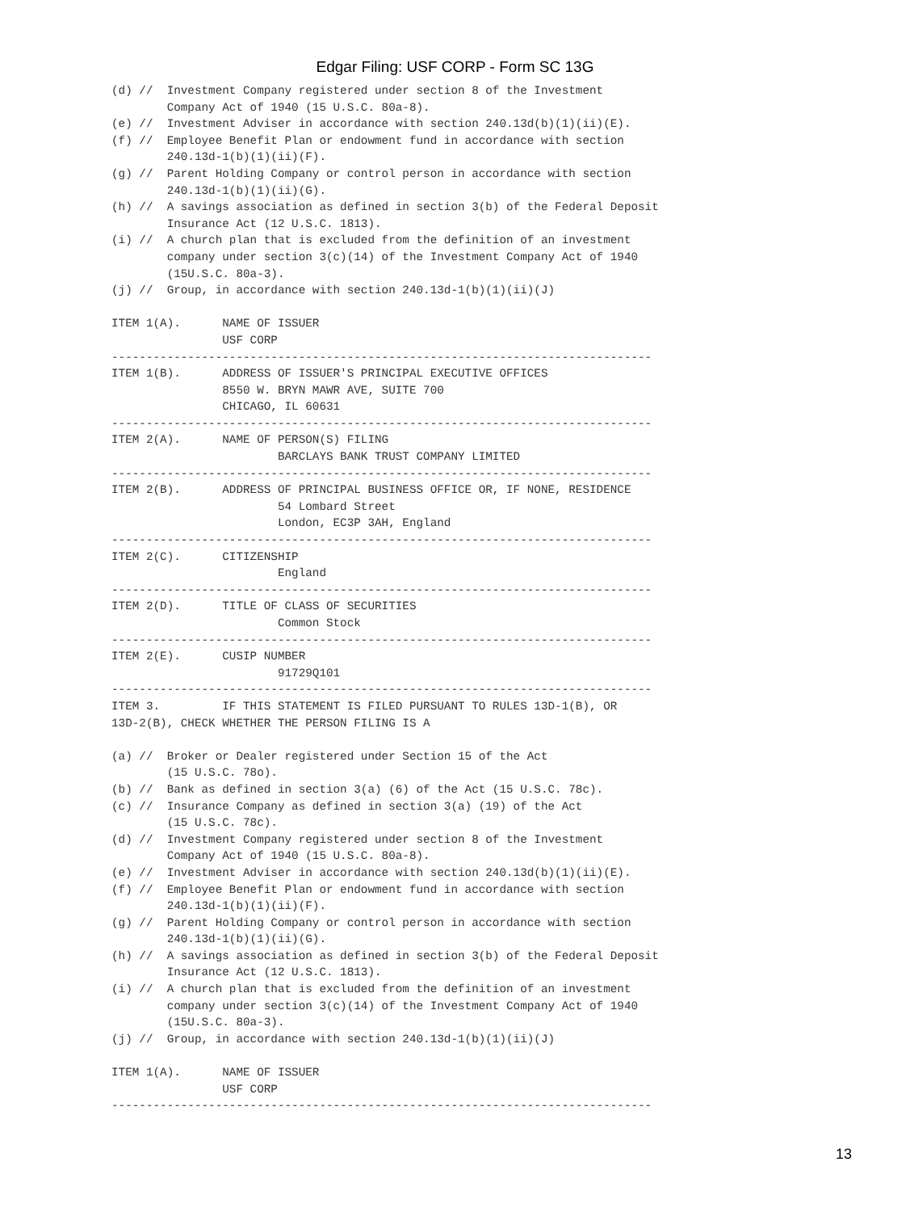Edgar Filing: USF CORP - Form SC 13G
(d) //  Investment Company registered under section 8 of the Investment
        Company Act of 1940 (15 U.S.C. 80a-8).
(e) //  Investment Adviser in accordance with section 240.13d(b)(1)(ii)(E).
(f) //  Employee Benefit Plan or endowment fund in accordance with section
        240.13d-1(b)(1)(ii)(F).
(g) //  Parent Holding Company or control person in accordance with section
        240.13d-1(b)(1)(ii)(G).
(h) //  A savings association as defined in section 3(b) of the Federal Deposit
        Insurance Act (12 U.S.C. 1813).
(i) //  A church plan that is excluded from the definition of an investment
        company under section 3(c)(14) of the Investment Company Act of 1940
        (15U.S.C. 80a-3).
(j) //  Group, in accordance with section 240.13d-1(b)(1)(ii)(J)

ITEM 1(A).      NAME OF ISSUER
                USF CORP
------------------------------------------------------------------------------
ITEM 1(B).      ADDRESS OF ISSUER'S PRINCIPAL EXECUTIVE OFFICES
                8550 W. BRYN MAWR AVE, SUITE 700
                CHICAGO, IL 60631
------------------------------------------------------------------------------
ITEM 2(A).      NAME OF PERSON(S) FILING
                        BARCLAYS BANK TRUST COMPANY LIMITED
------------------------------------------------------------------------------
ITEM 2(B).      ADDRESS OF PRINCIPAL BUSINESS OFFICE OR, IF NONE, RESIDENCE
                        54 Lombard Street
                        London, EC3P 3AH, England
------------------------------------------------------------------------------
ITEM 2(C).      CITIZENSHIP
                        England
------------------------------------------------------------------------------
ITEM 2(D).      TITLE OF CLASS OF SECURITIES
                        Common Stock
------------------------------------------------------------------------------
ITEM 2(E).      CUSIP NUMBER
                        91729Q101
------------------------------------------------------------------------------
ITEM 3.         IF THIS STATEMENT IS FILED PURSUANT TO RULES 13D-1(B), OR
13D-2(B), CHECK WHETHER THE PERSON FILING IS A

(a) //  Broker or Dealer registered under Section 15 of the Act
        (15 U.S.C. 78o).
(b) //  Bank as defined in section 3(a) (6) of the Act (15 U.S.C. 78c).
(c) //  Insurance Company as defined in section 3(a) (19) of the Act
        (15 U.S.C. 78c).
(d) //  Investment Company registered under section 8 of the Investment
        Company Act of 1940 (15 U.S.C. 80a-8).
(e) //  Investment Adviser in accordance with section 240.13d(b)(1)(ii)(E).
(f) //  Employee Benefit Plan or endowment fund in accordance with section
        240.13d-1(b)(1)(ii)(F).
(g) //  Parent Holding Company or control person in accordance with section
        240.13d-1(b)(1)(ii)(G).
(h) //  A savings association as defined in section 3(b) of the Federal Deposit
        Insurance Act (12 U.S.C. 1813).
(i) //  A church plan that is excluded from the definition of an investment
        company under section 3(c)(14) of the Investment Company Act of 1940
        (15U.S.C. 80a-3).
(j) //  Group, in accordance with section 240.13d-1(b)(1)(ii)(J)

ITEM 1(A).      NAME OF ISSUER
                USF CORP
------------------------------------------------------------------------------
13